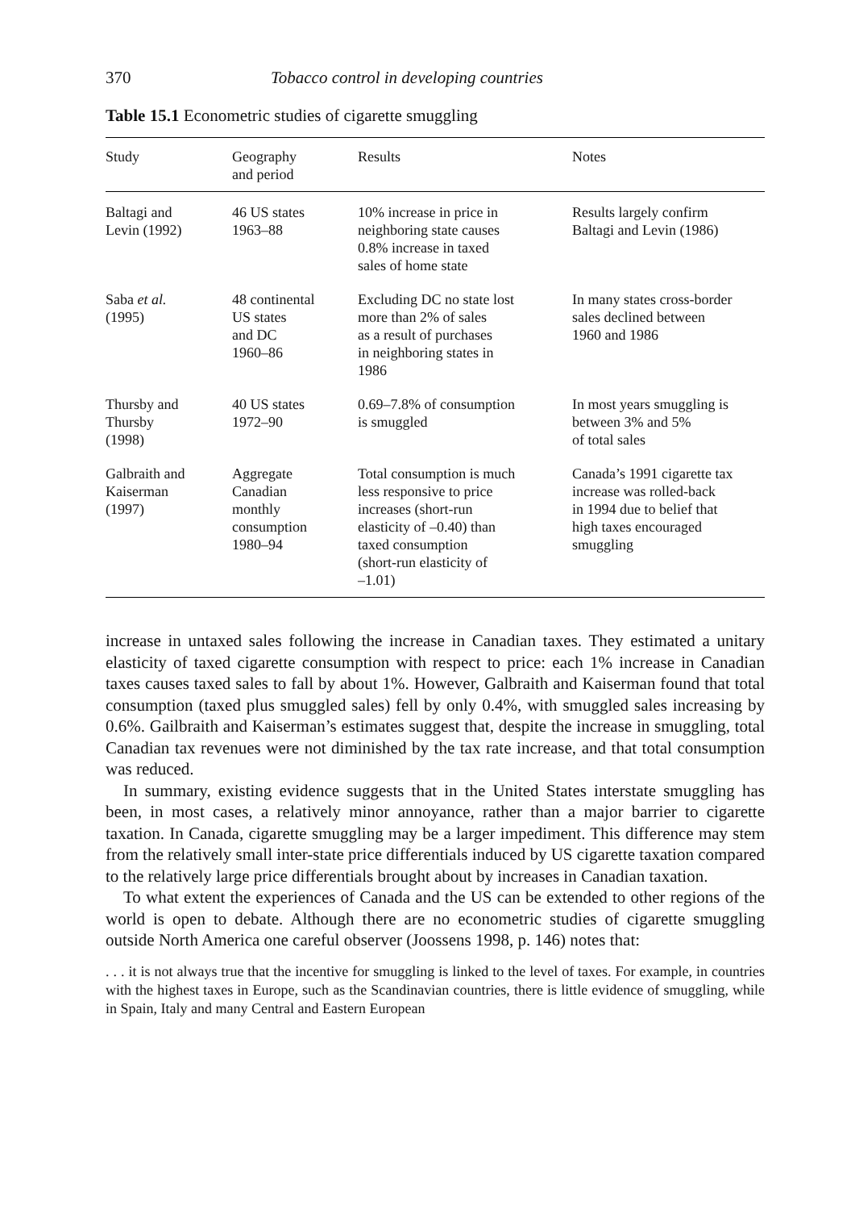370 Tobacco control in developing countries
Table 15.1 Econometric studies of cigarette smuggling
| Study | Geography and period | Results | Notes |
| --- | --- | --- | --- |
| Baltagi and Levin (1992) | 46 US states 1963–88 | 10% increase in price in neighboring state causes 0.8% increase in taxed sales of home state | Results largely confirm Baltagi and Levin (1986) |
| Saba et al. (1995) | 48 continental US states and DC 1960–86 | Excluding DC no state lost more than 2% of sales as a result of purchases in neighboring states in 1986 | In many states cross-border sales declined between 1960 and 1986 |
| Thursby and Thursby (1998) | 40 US states 1972–90 | 0.69–7.8% of consumption is smuggled | In most years smuggling is between 3% and 5% of total sales |
| Galbraith and Kaiserman (1997) | Aggregate Canadian monthly consumption 1980–94 | Total consumption is much less responsive to price increases (short-run elasticity of –0.40) than taxed consumption (short-run elasticity of –1.01) | Canada’s 1991 cigarette tax increase was rolled-back in 1994 due to belief that high taxes encouraged smuggling |
increase in untaxed sales following the increase in Canadian taxes. They estimated a unitary elasticity of taxed cigarette consumption with respect to price: each 1% increase in Canadian taxes causes taxed sales to fall by about 1%. However, Galbraith and Kaiserman found that total consumption (taxed plus smuggled sales) fell by only 0.4%, with smuggled sales increasing by 0.6%. Gailbraith and Kaiserman’s estimates suggest that, despite the increase in smuggling, total Canadian tax revenues were not diminished by the tax rate increase, and that total consumption was reduced.
In summary, existing evidence suggests that in the United States interstate smuggling has been, in most cases, a relatively minor annoyance, rather than a major barrier to cigarette taxation. In Canada, cigarette smuggling may be a larger impediment. This difference may stem from the relatively small inter-state price differentials induced by US cigarette taxation compared to the relatively large price differentials brought about by increases in Canadian taxation.
To what extent the experiences of Canada and the US can be extended to other regions of the world is open to debate. Although there are no econometric studies of cigarette smuggling outside North America one careful observer (Joossens 1998, p. 146) notes that:
. . . it is not always true that the incentive for smuggling is linked to the level of taxes. For example, in countries with the highest taxes in Europe, such as the Scandinavian countries, there is little evidence of smuggling, while in Spain, Italy and many Central and Eastern European